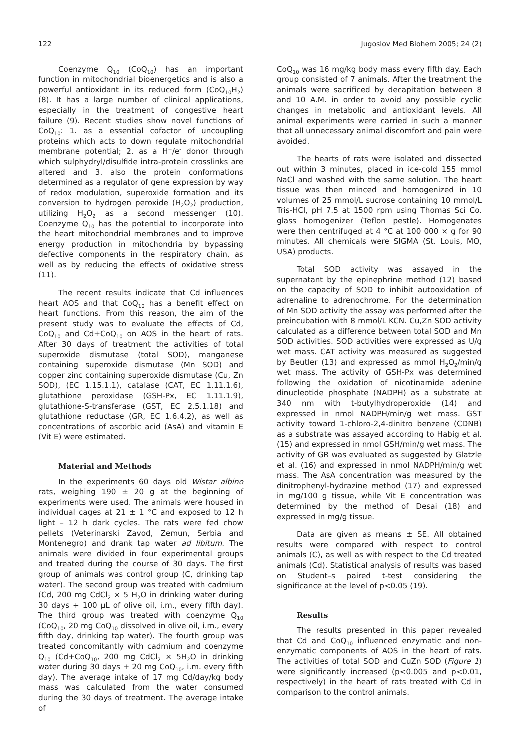122 Jugoslov Med Biohem 2005; 24 (2)
Coenzyme Q<sub>10</sub> (CoQ<sub>10</sub>) has an important function in mitochondrial bioenergetics and is also a powerful antioxidant in its reduced form (CoQ<sub>10</sub>H<sub>2</sub>) (8). It has a large number of clinical applications, especially in the treatment of congestive heart failure (9). Recent studies show novel functions of CoQ<sub>10</sub>: 1. as a essential cofactor of uncoupling proteins which acts to down regulate mitochondrial membrane potential; 2. as a H<sup>+</sup>/e<sup>-</sup> donor through which sulphydryl/disulfide intra-protein crosslinks are altered and 3. also the protein conformations determined as a regulator of gene expression by way of redox modulation, superoxide formation and its conversion to hydrogen peroxide (H<sub>2</sub>O<sub>2</sub>) production, utilizing H<sub>2</sub>O<sub>2</sub> as a second messenger (10). Coenzyme Q<sub>10</sub> has the potential to incorporate into the heart mitochondrial membranes and to improve energy production in mitochondria by bypassing defective components in the respiratory chain, as well as by reducing the effects of oxidative stress (11).
The recent results indicate that Cd influences heart AOS and that CoQ<sub>10</sub> has a benefit effect on heart functions. From this reason, the aim of the present study was to evaluate the effects of Cd, CoQ<sub>10</sub> and Cd+CoQ<sub>10</sub> on AOS in the heart of rats. After 30 days of treatment the activities of total superoxide dismutase (total SOD), manganese containing superoxide dismutase (Mn SOD) and copper zinc containing superoxide dismutase (Cu, Zn SOD), (EC 1.15.1.1), catalase (CAT, EC 1.11.1.6), glutathione peroxidase (GSH-Px, EC 1.11.1.9), glutathione-S-transferase (GST, EC 2.5.1.18) and glutathione reductase (GR, EC 1.6.4.2), as well as concentrations of ascorbic acid (AsA) and vitamin E (Vit E) were estimated.
Material and Methods
In the experiments 60 days old Wistar albino rats, weighing 190 ± 20 g at the beginning of experiments were used. The animals were housed in individual cages at 21 ± 1 °C and exposed to 12 h light – 12 h dark cycles. The rats were fed chow pellets (Veterinarski Zavod, Zemun, Serbia and Montenegro) and drank tap water ad libitum. The animals were divided in four experimental groups and treated during the course of 30 days. The first group of animals was control group (C, drinking tap water). The second group was treated with cadmium (Cd, 200 mg CdCl<sub>2</sub> × 5 H<sub>2</sub>O in drinking water during 30 days + 100 μL of olive oil, i.m., every fifth day). The third group was treated with coenzyme Q<sub>10</sub> (CoQ<sub>10</sub>, 20 mg CoQ<sub>10</sub> dissolved in olive oil, i.m., every fifth day, drinking tap water). The fourth group was treated concomitantly with cadmium and coenzyme Q<sub>10</sub> (Cd+CoQ<sub>10</sub>, 200 mg CdCl<sub>2</sub> × 5H<sub>2</sub>O in drinking water during 30 days + 20 mg CoQ<sub>10</sub>, i.m. every fifth day). The average intake of 17 mg Cd/day/kg body mass was calculated from the water consumed during the 30 days of treatment. The average intake of
CoQ<sub>10</sub> was 16 mg/kg body mass every fifth day. Each group consisted of 7 animals. After the treatment the animals were sacrificed by decapitation between 8 and 10 A.M. in order to avoid any possible cyclic changes in metabolic and antioxidant levels. All animal experiments were carried in such a manner that all unnecessary animal discomfort and pain were avoided.
The hearts of rats were isolated and dissected out within 3 minutes, placed in ice-cold 155 mmol NaCl and washed with the same solution. The heart tissue was then minced and homogenized in 10 volumes of 25 mmol/L sucrose containing 10 mmol/L Tris-HCl, pH 7.5 at 1500 rpm using Thomas Sci Co. glass homogenizer (Teflon pestle). Homogenates were then centrifuged at 4 °C at 100 000 × g for 90 minutes. All chemicals were SIGMA (St. Louis, MO, USA) products.
Total SOD activity was assayed in the supernatant by the epinephrine method (12) based on the capacity of SOD to inhibit autooxidation of adrenaline to adrenochrome. For the determination of Mn SOD activity the assay was performed after the preincubation with 8 mmol/L KCN. Cu,Zn SOD activity calculated as a difference between total SOD and Mn SOD activities. SOD activities were expressed as U/g wet mass. CAT activity was measured as suggested by Beutler (13) and expressed as mmol H<sub>2</sub>O<sub>2</sub>/min/g wet mass. The activity of GSH-Px was determined following the oxidation of nicotinamide adenine dinucleotide phosphate (NADPH) as a substrate at 340 nm with t-butylhydroperoxide (14) and expressed in nmol NADPH/min/g wet mass. GST activity toward 1-chloro-2,4-dinitro benzene (CDNB) as a substrate was assayed according to Habig et al. (15) and expressed in nmol GSH/min/g wet mass. The activity of GR was evaluated as suggested by Glatzle et al. (16) and expressed in nmol NADPH/min/g wet mass. The AsA concentration was measured by the dinitrophenyl-hydrazine method (17) and expressed in mg/100 g tissue, while Vit E concentration was determined by the method of Desai (18) and expressed in mg/g tissue.
Data are given as means ± SE. All obtained results were compared with respect to control animals (C), as well as with respect to the Cd treated animals (Cd). Statistical analysis of results was based on Student–s paired t-test considering the significance at the level of p<0.05 (19).
Results
The results presented in this paper revealed that Cd and CoQ<sub>10</sub> influenced enzymatic and non-enzymatic components of AOS in the heart of rats. The activities of total SOD and CuZn SOD (Figure 1) were significantly increased (p<0.005 and p<0.01, respectively) in the heart of rats treated with Cd in comparison to the control animals.